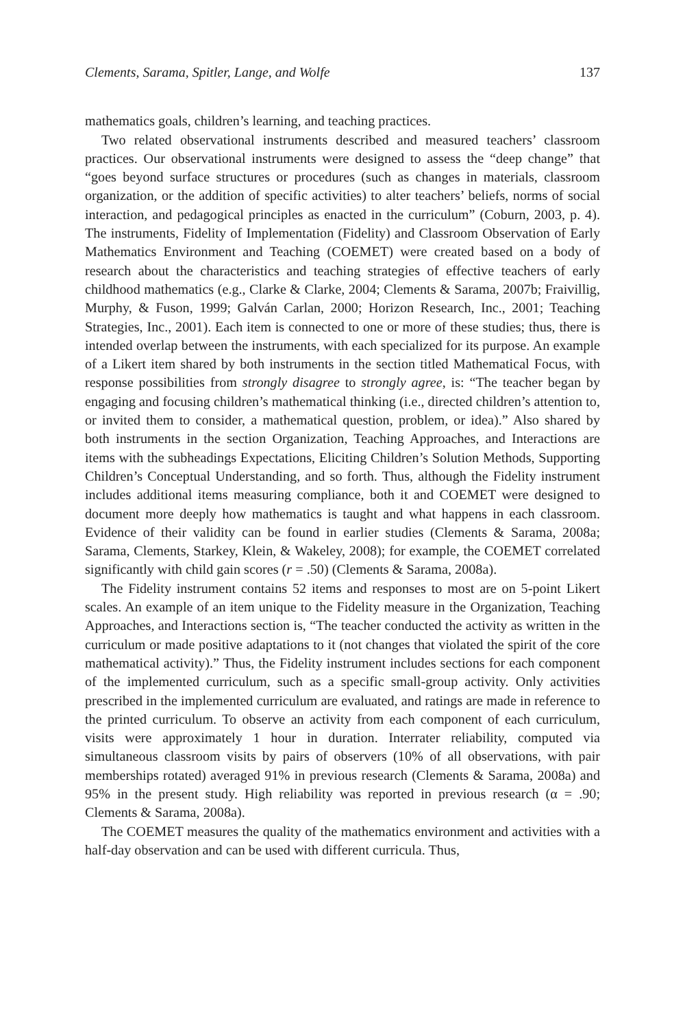Clements, Sarama, Spitler, Lange, and Wolfe 137
mathematics goals, children’s learning, and teaching practices.
Two related observational instruments described and measured teachers’ classroom practices. Our observational instruments were designed to assess the “deep change” that “goes beyond surface structures or procedures (such as changes in materials, classroom organization, or the addition of specific activities) to alter teachers’ beliefs, norms of social interaction, and pedagogical principles as enacted in the curriculum” (Coburn, 2003, p. 4). The instruments, Fidelity of Implementation (Fidelity) and Classroom Observation of Early Mathematics Environment and Teaching (COEMET) were created based on a body of research about the characteristics and teaching strategies of effective teachers of early childhood mathematics (e.g., Clarke & Clarke, 2004; Clements & Sarama, 2007b; Fraivillig, Murphy, & Fuson, 1999; Galván Carlan, 2000; Horizon Research, Inc., 2001; Teaching Strategies, Inc., 2001). Each item is connected to one or more of these studies; thus, there is intended overlap between the instruments, with each specialized for its purpose. An example of a Likert item shared by both instruments in the section titled Mathematical Focus, with response possibilities from strongly disagree to strongly agree, is: “The teacher began by engaging and focusing children’s mathematical thinking (i.e., directed children’s attention to, or invited them to consider, a mathematical question, problem, or idea).” Also shared by both instruments in the section Organization, Teaching Approaches, and Interactions are items with the subheadings Expectations, Eliciting Children’s Solution Methods, Supporting Children’s Conceptual Understanding, and so forth. Thus, although the Fidelity instrument includes additional items measuring compliance, both it and COEMET were designed to document more deeply how mathematics is taught and what happens in each classroom. Evidence of their validity can be found in earlier studies (Clements & Sarama, 2008a; Sarama, Clements, Starkey, Klein, & Wakeley, 2008); for example, the COEMET correlated significantly with child gain scores (r = .50) (Clements & Sarama, 2008a).
The Fidelity instrument contains 52 items and responses to most are on 5-point Likert scales. An example of an item unique to the Fidelity measure in the Organization, Teaching Approaches, and Interactions section is, “The teacher conducted the activity as written in the curriculum or made positive adaptations to it (not changes that violated the spirit of the core mathematical activity).” Thus, the Fidelity instrument includes sections for each component of the implemented curriculum, such as a specific small-group activity. Only activities prescribed in the implemented curriculum are evaluated, and ratings are made in reference to the printed curriculum. To observe an activity from each component of each curriculum, visits were approximately 1 hour in duration. Interrater reliability, computed via simultaneous classroom visits by pairs of observers (10% of all observations, with pair memberships rotated) averaged 91% in previous research (Clements & Sarama, 2008a) and 95% in the present study. High reliability was reported in previous research (α = .90; Clements & Sarama, 2008a).
The COEMET measures the quality of the mathematics environment and activities with a half-day observation and can be used with different curricula. Thus,